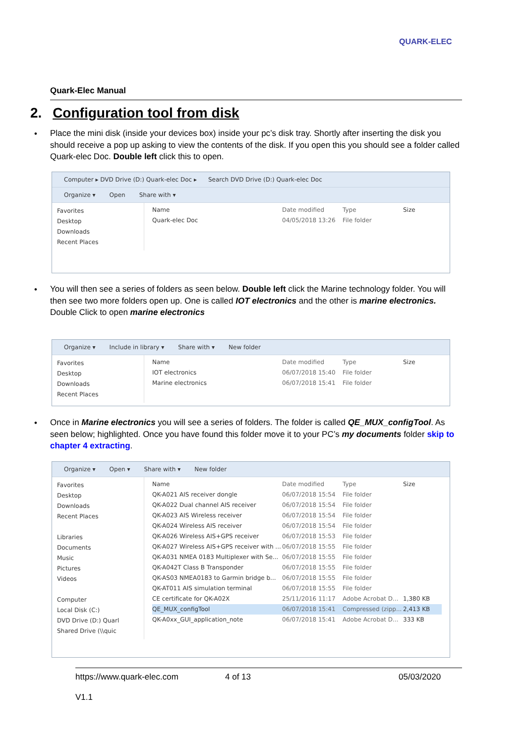QUARK-ELEC
Quark-Elec Manual
2. Configuration tool from disk
•
Place the mini disk (inside your devices box) inside your pc’s disk tray. Shortly after inserting the disk you should receive a pop up asking to view the contents of the disk. If you open this you should see a folder called Quark-elec Doc. Double left click this to open.
Computer ▸ DVD Drive (D:) Quark-elec Doc ▸ Search DVD Drive (D:) Quark-elec Doc
Organize ▾ Open Share with ▾
Favorites
Desktop
Downloads
Recent Places
Name Date modified Type Size
Quark-elec Doc 04/05/2018 13:26 File folder
•
You will then see a series of folders as seen below. Double left click the Marine technology folder. You will then see two more folders open up. One is called IOT electronics and the other is marine electronics. Double Click to open marine electronics
Organize ▾ Include in library ▾ Share with ▾ New folder
Favorites
Desktop
Downloads
Recent Places
Name Date modified Type Size
IOT electronics 06/07/2018 15:40 File folder
Marine electronics 06/07/2018 15:41 File folder
•
Once in Marine electronics you will see a series of folders. The folder is called QE_MUX_configTool. As seen below; highlighted. Once you have found this folder move it to your PC’s my documents folder skip to chapter 4 extracting.
Organize ▾ Open ▾ Share with ▾ New folder
Favorites
Desktop
Downloads
Recent Places
Libraries
Documents
Music
Pictures
Videos
Computer
Local Disk (C:)
DVD Drive (D:) Quarl
Shared Drive (\\quic
Name Date modified Type Size
QK-A021 AIS receiver dongle 06/07/2018 15:54 File folder
QK-A022 Dual channel AIS receiver 06/07/2018 15:54 File folder
QK-A023 AIS Wireless receiver 06/07/2018 15:54 File folder
QK-A024 Wireless AIS receiver 06/07/2018 15:54 File folder
QK-A026 Wireless AIS+GPS receiver 06/07/2018 15:53 File folder
QK-A027 Wireless AIS+GPS receiver with ... 06/07/2018 15:55 File folder
QK-A031 NMEA 0183 Multiplexer with Se... 06/07/2018 15:55 File folder
QK-A042T Class B Transponder 06/07/2018 15:55 File folder
QK-AS03 NMEA0183 to Garmin bridge b... 06/07/2018 15:55 File folder
QK-AT011 AIS simulation terminal 06/07/2018 15:55 File folder
CE certificate for QK-A02X 25/11/2016 11:17 Adobe Acrobat D... 1,380 KB
QE_MUX_configTool 06/07/2018 15:41 Compressed (zipp... 2,413 KB
QK-A0xx_GUI_application_note 06/07/2018 15:41 Adobe Acrobat D... 333 KB
https://www.quark-elec.com 4 of 13 05/03/2020
V1.1